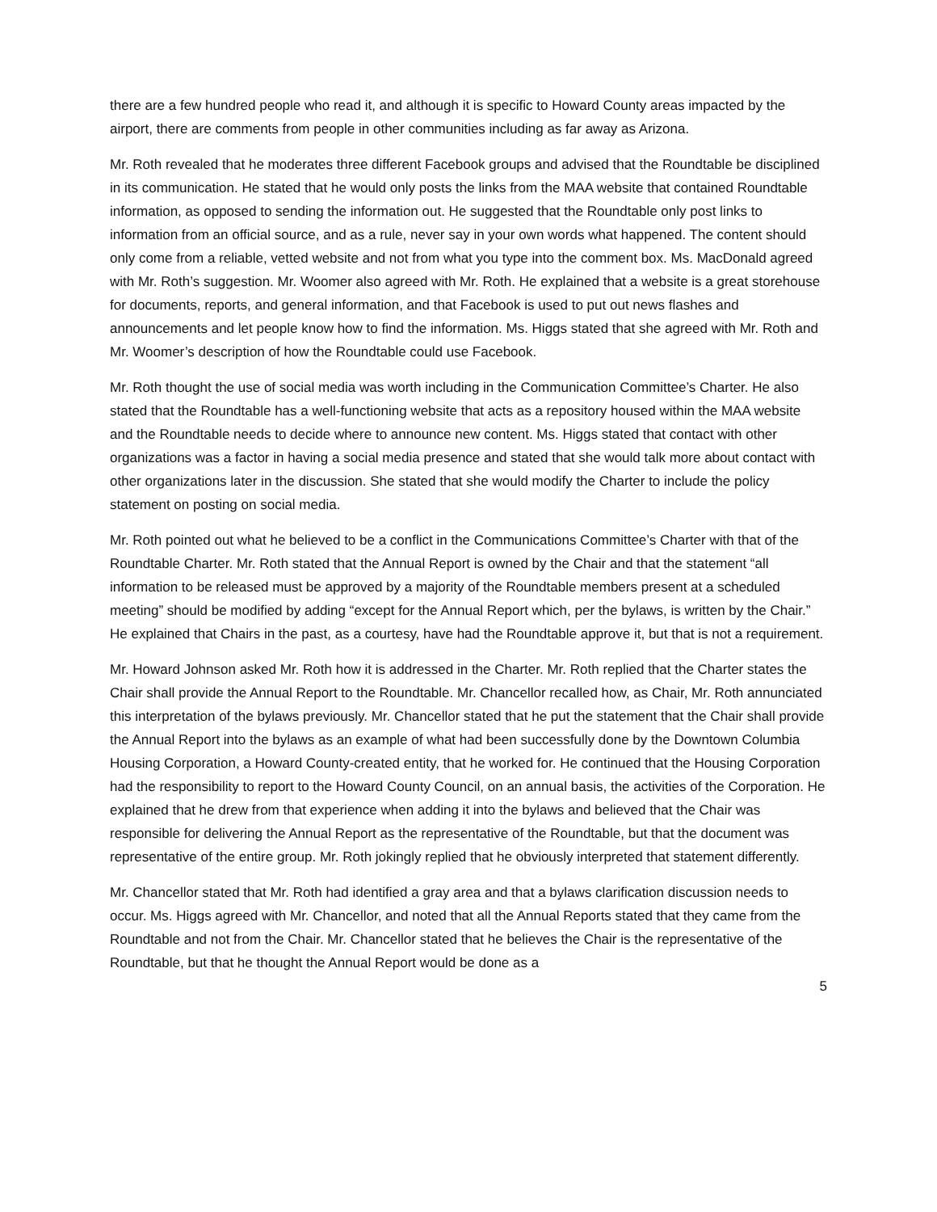there are a few hundred people who read it, and although it is specific to Howard County areas impacted by the airport, there are comments from people in other communities including as far away as Arizona.
Mr. Roth revealed that he moderates three different Facebook groups and advised that the Roundtable be disciplined in its communication. He stated that he would only posts the links from the MAA website that contained Roundtable information, as opposed to sending the information out. He suggested that the Roundtable only post links to information from an official source, and as a rule, never say in your own words what happened. The content should only come from a reliable, vetted website and not from what you type into the comment box. Ms. MacDonald agreed with Mr. Roth’s suggestion. Mr. Woomer also agreed with Mr. Roth. He explained that a website is a great storehouse for documents, reports, and general information, and that Facebook is used to put out news flashes and announcements and let people know how to find the information. Ms. Higgs stated that she agreed with Mr. Roth and Mr. Woomer’s description of how the Roundtable could use Facebook.
Mr. Roth thought the use of social media was worth including in the Communication Committee’s Charter. He also stated that the Roundtable has a well-functioning website that acts as a repository housed within the MAA website and the Roundtable needs to decide where to announce new content. Ms. Higgs stated that contact with other organizations was a factor in having a social media presence and stated that she would talk more about contact with other organizations later in the discussion. She stated that she would modify the Charter to include the policy statement on posting on social media.
Mr. Roth pointed out what he believed to be a conflict in the Communications Committee’s Charter with that of the Roundtable Charter. Mr. Roth stated that the Annual Report is owned by the Chair and that the statement “all information to be released must be approved by a majority of the Roundtable members present at a scheduled meeting” should be modified by adding “except for the Annual Report which, per the bylaws, is written by the Chair.” He explained that Chairs in the past, as a courtesy, have had the Roundtable approve it, but that is not a requirement.
Mr. Howard Johnson asked Mr. Roth how it is addressed in the Charter. Mr. Roth replied that the Charter states the Chair shall provide the Annual Report to the Roundtable. Mr. Chancellor recalled how, as Chair, Mr. Roth annunciated this interpretation of the bylaws previously. Mr. Chancellor stated that he put the statement that the Chair shall provide the Annual Report into the bylaws as an example of what had been successfully done by the Downtown Columbia Housing Corporation, a Howard County-created entity, that he worked for. He continued that the Housing Corporation had the responsibility to report to the Howard County Council, on an annual basis, the activities of the Corporation. He explained that he drew from that experience when adding it into the bylaws and believed that the Chair was responsible for delivering the Annual Report as the representative of the Roundtable, but that the document was representative of the entire group. Mr. Roth jokingly replied that he obviously interpreted that statement differently.
Mr. Chancellor stated that Mr. Roth had identified a gray area and that a bylaws clarification discussion needs to occur. Ms. Higgs agreed with Mr. Chancellor, and noted that all the Annual Reports stated that they came from the Roundtable and not from the Chair. Mr. Chancellor stated that he believes the Chair is the representative of the Roundtable, but that he thought the Annual Report would be done as a
5